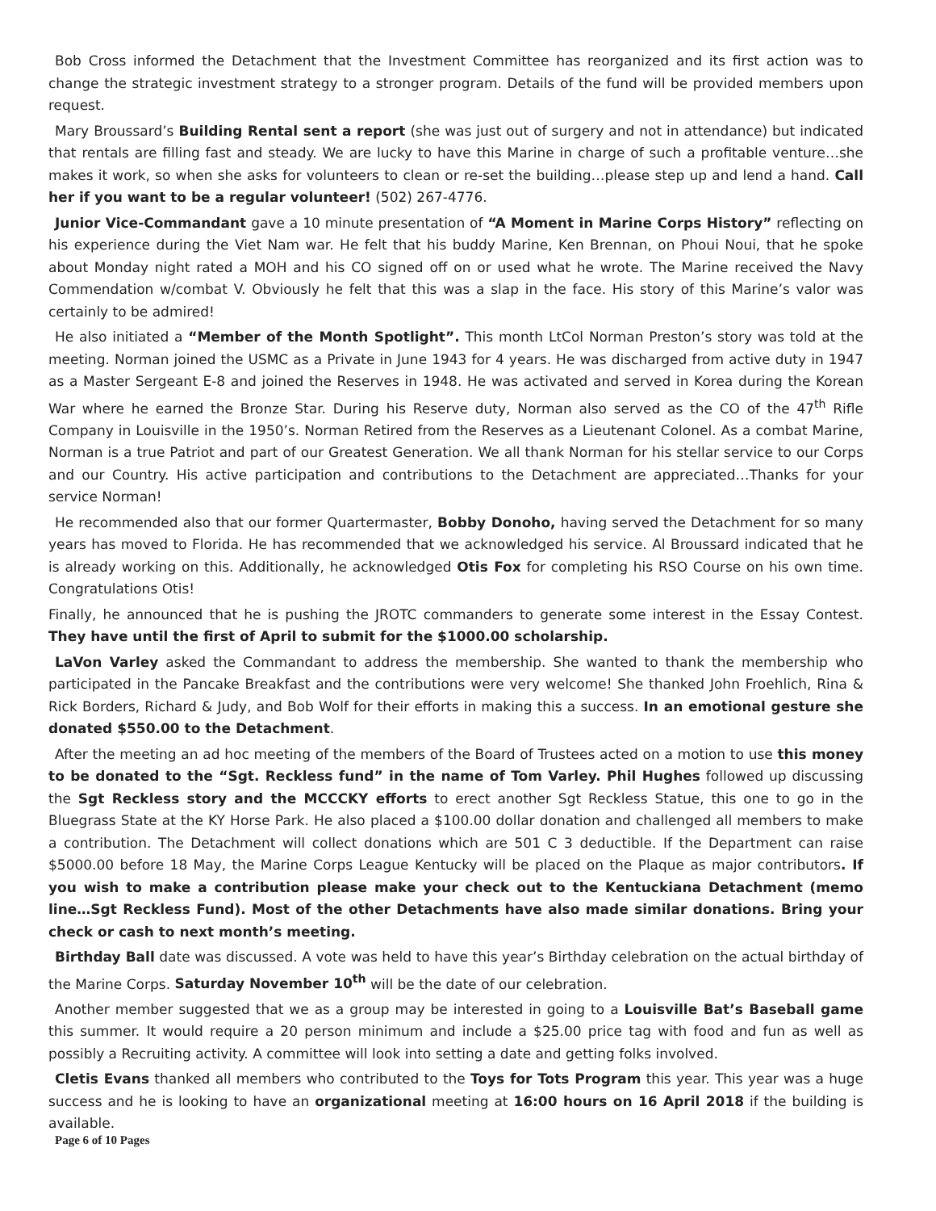Bob Cross informed the Detachment that the Investment Committee has reorganized and its first action was to change the strategic investment strategy to a stronger program. Details of the fund will be provided members upon request.
Mary Broussard’s Building Rental sent a report (she was just out of surgery and not in attendance) but indicated that rentals are filling fast and steady. We are lucky to have this Marine in charge of such a profitable venture…she makes it work, so when she asks for volunteers to clean or re-set the building…please step up and lend a hand. Call her if you want to be a regular volunteer! (502) 267-4776.
Junior Vice-Commandant gave a 10 minute presentation of “A Moment in Marine Corps History” reflecting on his experience during the Viet Nam war. He felt that his buddy Marine, Ken Brennan, on Phoui Noui, that he spoke about Monday night rated a MOH and his CO signed off on or used what he wrote. The Marine received the Navy Commendation w/combat V. Obviously he felt that this was a slap in the face. His story of this Marine’s valor was certainly to be admired!
He also initiated a “Member of the Month Spotlight”. This month LtCol Norman Preston’s story was told at the meeting. Norman joined the USMC as a Private in June 1943 for 4 years. He was discharged from active duty in 1947 as a Master Sergeant E-8 and joined the Reserves in 1948. He was activated and served in Korea during the Korean War where he earned the Bronze Star. During his Reserve duty, Norman also served as the CO of the 47<sup>th</sup> Rifle Company in Louisville in the 1950’s. Norman Retired from the Reserves as a Lieutenant Colonel. As a combat Marine, Norman is a true Patriot and part of our Greatest Generation. We all thank Norman for his stellar service to our Corps and our Country. His active participation and contributions to the Detachment are appreciated…Thanks for your service Norman!
He recommended also that our former Quartermaster, Bobby Donoho, having served the Detachment for so many years has moved to Florida. He has recommended that we acknowledged his service. Al Broussard indicated that he is already working on this. Additionally, he acknowledged Otis Fox for completing his RSO Course on his own time. Congratulations Otis!
Finally, he announced that he is pushing the JROTC commanders to generate some interest in the Essay Contest. They have until the first of April to submit for the $1000.00 scholarship.
LaVon Varley asked the Commandant to address the membership. She wanted to thank the membership who participated in the Pancake Breakfast and the contributions were very welcome! She thanked John Froehlich, Rina & Rick Borders, Richard & Judy, and Bob Wolf for their efforts in making this a success. In an emotional gesture she donated $550.00 to the Detachment.
After the meeting an ad hoc meeting of the members of the Board of Trustees acted on a motion to use this money to be donated to the “Sgt. Reckless fund” in the name of Tom Varley. Phil Hughes followed up discussing the Sgt Reckless story and the MCCCKY efforts to erect another Sgt Reckless Statue, this one to go in the Bluegrass State at the KY Horse Park. He also placed a $100.00 dollar donation and challenged all members to make a contribution. The Detachment will collect donations which are 501 C 3 deductible. If the Department can raise $5000.00 before 18 May, the Marine Corps League Kentucky will be placed on the Plaque as major contributors. If you wish to make a contribution please make your check out to the Kentuckiana Detachment (memo line…Sgt Reckless Fund). Most of the other Detachments have also made similar donations. Bring your check or cash to next month’s meeting.
Birthday Ball date was discussed. A vote was held to have this year’s Birthday celebration on the actual birthday of the Marine Corps. Saturday November 10<sup>th</sup> will be the date of our celebration.
Another member suggested that we as a group may be interested in going to a Louisville Bat’s Baseball game this summer. It would require a 20 person minimum and include a $25.00 price tag with food and fun as well as possibly a Recruiting activity. A committee will look into setting a date and getting folks involved.
Cletis Evans thanked all members who contributed to the Toys for Tots Program this year. This year was a huge success and he is looking to have an organizational meeting at 16:00 hours on 16 April 2018 if the building is available.
Page 6 of 10 Pages